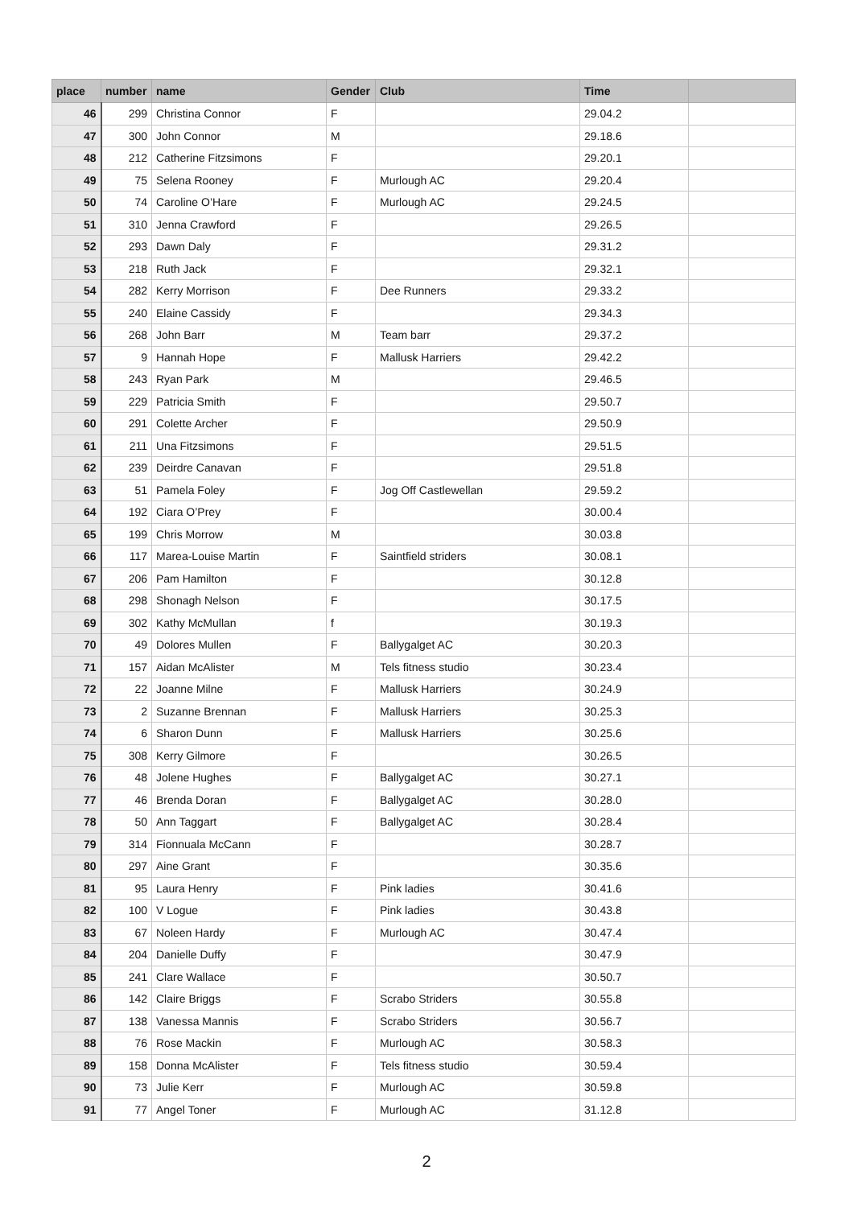| place | number | name | Gender | Club | Time | |
| --- | --- | --- | --- | --- | --- | --- |
| 46 | 299 | Christina Connor | F | | 29.04.2 | |
| 47 | 300 | John Connor | M | | 29.18.6 | |
| 48 | 212 | Catherine Fitzsimons | F | | 29.20.1 | |
| 49 | 75 | Selena Rooney | F | Murlough AC | 29.20.4 | |
| 50 | 74 | Caroline O’Hare | F | Murlough AC | 29.24.5 | |
| 51 | 310 | Jenna Crawford | F | | 29.26.5 | |
| 52 | 293 | Dawn Daly | F | | 29.31.2 | |
| 53 | 218 | Ruth Jack | F | | 29.32.1 | |
| 54 | 282 | Kerry Morrison | F | Dee Runners | 29.33.2 | |
| 55 | 240 | Elaine Cassidy | F | | 29.34.3 | |
| 56 | 268 | John Barr | M | Team barr | 29.37.2 | |
| 57 | 9 | Hannah Hope | F | Mallusk Harriers | 29.42.2 | |
| 58 | 243 | Ryan Park | M | | 29.46.5 | |
| 59 | 229 | Patricia Smith | F | | 29.50.7 | |
| 60 | 291 | Colette Archer | F | | 29.50.9 | |
| 61 | 211 | Una Fitzsimons | F | | 29.51.5 | |
| 62 | 239 | Deirdre Canavan | F | | 29.51.8 | |
| 63 | 51 | Pamela Foley | F | Jog Off Castlewellan | 29.59.2 | |
| 64 | 192 | Ciara O’Prey | F | | 30.00.4 | |
| 65 | 199 | Chris Morrow | M | | 30.03.8 | |
| 66 | 117 | Marea-Louise Martin | F | Saintfield striders | 30.08.1 | |
| 67 | 206 | Pam Hamilton | F | | 30.12.8 | |
| 68 | 298 | Shonagh Nelson | F | | 30.17.5 | |
| 69 | 302 | Kathy McMullan | f | | 30.19.3 | |
| 70 | 49 | Dolores Mullen | F | Ballygalget AC | 30.20.3 | |
| 71 | 157 | Aidan McAlister | M | Tels fitness studio | 30.23.4 | |
| 72 | 22 | Joanne Milne | F | Mallusk Harriers | 30.24.9 | |
| 73 | 2 | Suzanne Brennan | F | Mallusk Harriers | 30.25.3 | |
| 74 | 6 | Sharon Dunn | F | Mallusk Harriers | 30.25.6 | |
| 75 | 308 | Kerry Gilmore | F | | 30.26.5 | |
| 76 | 48 | Jolene Hughes | F | Ballygalget AC | 30.27.1 | |
| 77 | 46 | Brenda Doran | F | Ballygalget AC | 30.28.0 | |
| 78 | 50 | Ann Taggart | F | Ballygalget AC | 30.28.4 | |
| 79 | 314 | Fionnuala McCann | F | | 30.28.7 | |
| 80 | 297 | Aine Grant | F | | 30.35.6 | |
| 81 | 95 | Laura Henry | F | Pink ladies | 30.41.6 | |
| 82 | 100 | V Logue | F | Pink ladies | 30.43.8 | |
| 83 | 67 | Noleen Hardy | F | Murlough AC | 30.47.4 | |
| 84 | 204 | Danielle Duffy | F | | 30.47.9 | |
| 85 | 241 | Clare Wallace | F | | 30.50.7 | |
| 86 | 142 | Claire Briggs | F | Scrabo Striders | 30.55.8 | |
| 87 | 138 | Vanessa Mannis | F | Scrabo Striders | 30.56.7 | |
| 88 | 76 | Rose Mackin | F | Murlough AC | 30.58.3 | |
| 89 | 158 | Donna McAlister | F | Tels fitness studio | 30.59.4 | |
| 90 | 73 | Julie Kerr | F | Murlough AC | 30.59.8 | |
| 91 | 77 | Angel Toner | F | Murlough AC | 31.12.8 | |
2